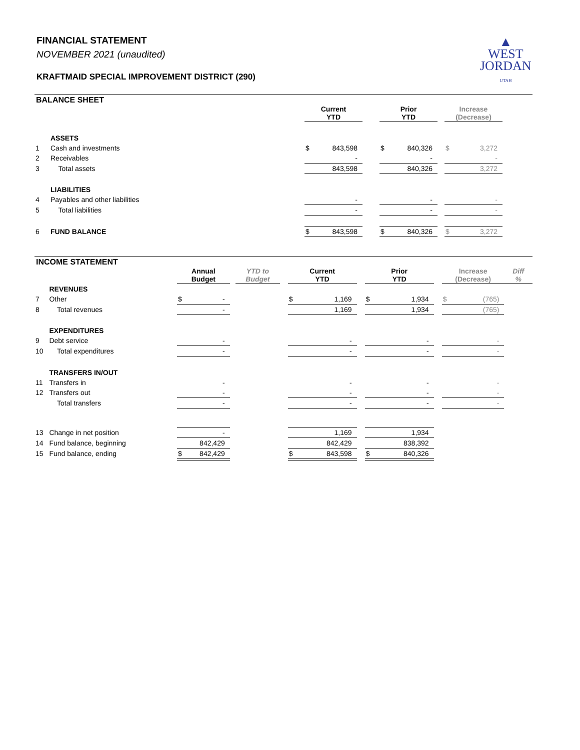FINANCIAL STATEMENT
NOVEMBER 2021 (unaudited)
KRAFTMAID SPECIAL IMPROVEMENT DISTRICT (290)
▲
WEST
JORDAN
UTAH
BALANCE SHEET
| | | Current YTD | | | Prior YTD | | | Increase (Decrease) | |
| | ASSETS | | | | | | | | |
| 1 | Cash and investments | $ | 843,598 | | $ | 840,326 | | $ | 3,272 |
| 2 | Receivables | | - | | | - | | | - |
| 3 | Total assets | | 843,598 | | | 840,326 | | | 3,272 |
| | LIABILITIES | | | | | | | | |
| 4 | Payables and other liabilities | | - | | | - | | | - |
| 5 | Total liabilities | | - | | | - | | | - |
| 6 | FUND BALANCE | $ | 843,598 | | $ | 840,326 | | $ | 3,272 |
INCOME STATEMENT
| | | Annual Budget | | | YTD to Budget | | Current YTD | | | Prior YTD | | | Increase (Decrease) | | Diff % |
| | REVENUES | | | | | | | | | | | | | | |
| 7 | Other | $ | - | | | | $ | 1,169 | | $ | 1,934 | | $ | (765) | |
| 8 | Total revenues | | - | | | | | 1,169 | | | 1,934 | | | (765) | |
| | EXPENDITURES | | | | | | | | | | | | | | |
| 9 | Debt service | | - | | | | | - | | | - | | | - | |
| 10 | Total expenditures | | - | | | | | - | | | - | | | - | |
| | TRANSFERS IN/OUT | | | | | | | | | | | | | | |
| 11 | Transfers in | | - | | | | | - | | | - | | | - | |
| 12 | Transfers out | | - | | | | | - | | | - | | | - | |
| | Total transfers | | - | | | | | - | | | - | | | - | |
| 13 | Change in net position | | - | | | | | 1,169 | | | 1,934 | | | | |
| 14 | Fund balance, beginning | | 842,429 | | | | | 842,429 | | | 838,392 | | | | |
| 15 | Fund balance, ending | $ | 842,429 | | | | $ | 843,598 | | $ | 840,326 | | | | |